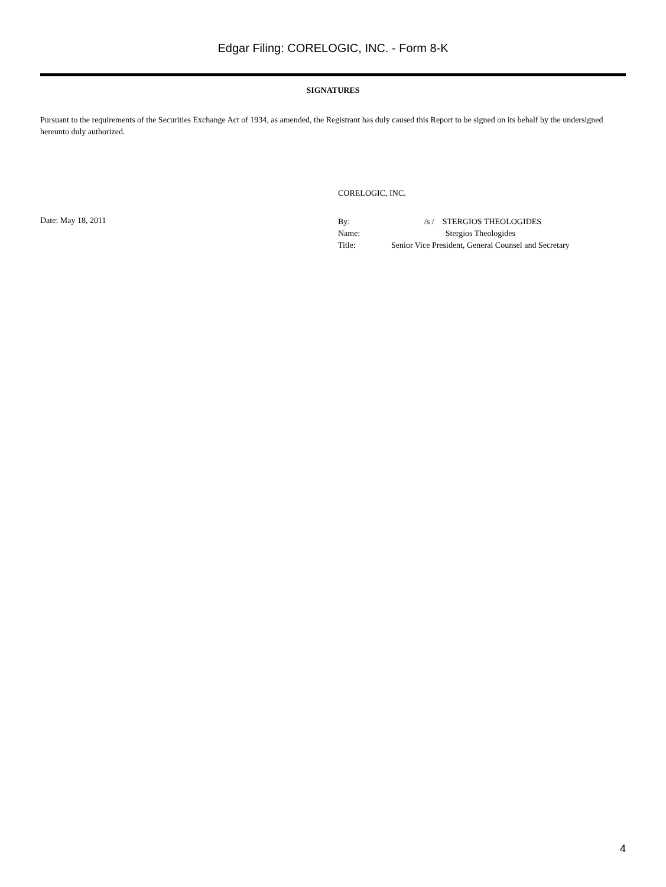Edgar Filing: CORELOGIC, INC. - Form 8-K
SIGNATURES
Pursuant to the requirements of the Securities Exchange Act of 1934, as amended, the Registrant has duly caused this Report to be signed on its behalf by the undersigned hereunto duly authorized.
CORELOGIC, INC.
Date: May 18, 2011
| By: | /s / STERGIOS THEOLOGIDES |
| Name: | Stergios Theologides |
| Title: | Senior Vice President, General Counsel and Secretary |
4